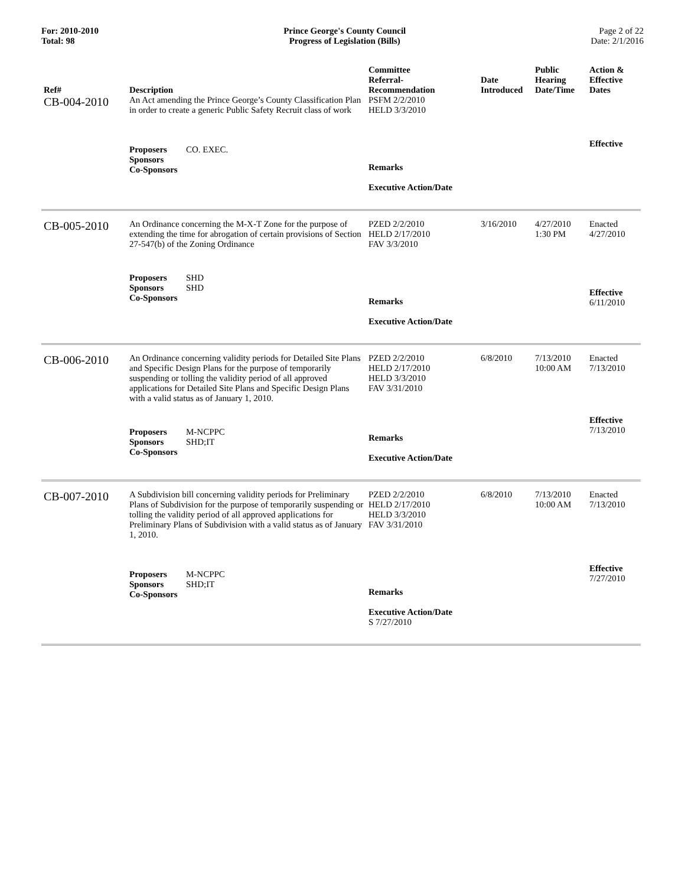For: 2010-2010
Total: 98
Prince George's County Council
Progress of Legislation (Bills)
Page 2 of 22
Date: 2/1/2016
| Ref# | Description | Committee Referral- Recommendation | Date Introduced | Public Hearing Date/Time | Action & Effective Dates |
| --- | --- | --- | --- | --- | --- |
| CB-004-2010 | An Act amending the Prince George’s County Classification Plan in order to create a generic Public Safety Recruit class of work | PSFM 2/2/2010 HELD 3/3/2010 | | | |
| | Proposers CO. EXEC. Sponsors Co-Sponsors | Remarks Executive Action/Date | | | Effective |
| CB-005-2010 | An Ordinance concerning the M-X-T Zone for the purpose of extending the time for abrogation of certain provisions of Section 27-547(b) of the Zoning Ordinance | PZED 2/2/2010 HELD 2/17/2010 FAV 3/3/2010 | 3/16/2010 | 4/27/2010 1:30 PM | Enacted 4/27/2010 |
| | Proposers SHD Sponsors SHD Co-Sponsors | Remarks Executive Action/Date | | | Effective 6/11/2010 |
| CB-006-2010 | An Ordinance concerning validity periods for Detailed Site Plans and Specific Design Plans for the purpose of temporarily suspending or tolling the validity period of all approved applications for Detailed Site Plans and Specific Design Plans with a valid status as of January 1, 2010. | PZED 2/2/2010 HELD 2/17/2010 HELD 3/3/2010 FAV 3/31/2010 | 6/8/2010 | 7/13/2010 10:00 AM | Enacted 7/13/2010 |
| | Proposers M-NCPPC Sponsors SHD;IT Co-Sponsors | Remarks Executive Action/Date | | | Effective 7/13/2010 |
| CB-007-2010 | A Subdivision bill concerning validity periods for Preliminary Plans of Subdivision for the purpose of temporarily suspending or tolling the validity period of all approved applications for Preliminary Plans of Subdivision with a valid status as of January 1, 2010. | PZED 2/2/2010 HELD 2/17/2010 HELD 3/3/2010 FAV 3/31/2010 | 6/8/2010 | 7/13/2010 10:00 AM | Enacted 7/13/2010 |
| | Proposers M-NCPPC Sponsors SHD;IT Co-Sponsors | Remarks Executive Action/Date S 7/27/2010 | | | Effective 7/27/2010 |